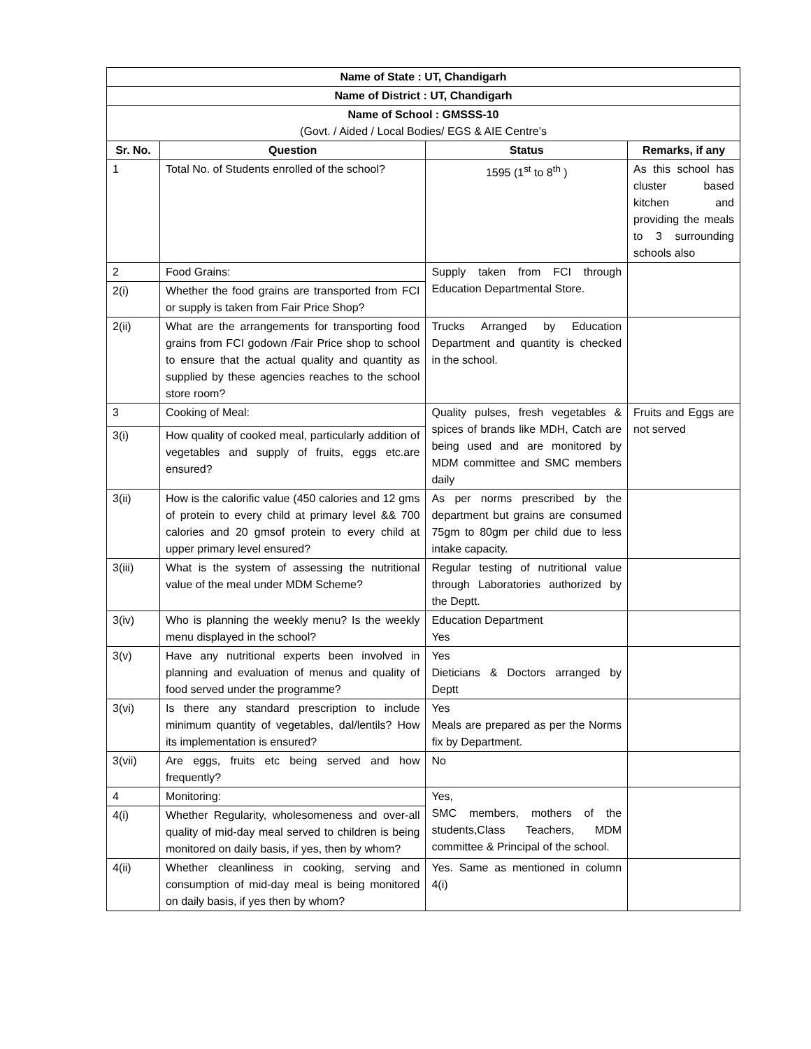| Name of State : UT, Chandigarh | | | |
| --- | --- | --- | --- |
| Name of District : UT, Chandigarh | | | |
| Name of School : GMSSS-10 (Govt. / Aided / Local Bodies/ EGS & AIE Centre’s | | | |
| Sr. No. | Question | Status | Remarks, if any |
| 1 | Total No. of Students enrolled of the school? | 1595 (1<sup>st</sup> to 8<sup>th</sup> ) | As this school has cluster based kitchen and providing the meals to 3 surrounding schools also |
| 2 | Food Grains: | Supply taken from FCI through Education Departmental Store. | |
| 2(i) | Whether the food grains are transported from FCI or supply is taken from Fair Price Shop? | | |
| 2(ii) | What are the arrangements for transporting food grains from FCI godown /Fair Price shop to school to ensure that the actual quality and quantity as supplied by these agencies reaches to the school store room? | Trucks Arranged by Education Department and quantity is checked in the school. | |
| 3 | Cooking of Meal: | Quality pulses, fresh vegetables & spices of brands like MDH, Catch are being used and are monitored by MDM committee and SMC members daily | Fruits and Eggs are not served |
| 3(i) | How quality of cooked meal, particularly addition of vegetables and supply of fruits, eggs etc.are ensured? | | |
| 3(ii) | How is the calorific value (450 calories and 12 gms of protein to every child at primary level && 700 calories and 20 gmsof protein to every child at upper primary level ensured? | As per norms prescribed by the department but grains are consumed 75gm to 80gm per child due to less intake capacity. | |
| 3(iii) | What is the system of assessing the nutritional value of the meal under MDM Scheme? | Regular testing of nutritional value through Laboratories authorized by the Deptt. | |
| 3(iv) | Who is planning the weekly menu? Is the weekly menu displayed in the school? | Education Department Yes | |
| 3(v) | Have any nutritional experts been involved in planning and evaluation of menus and quality of food served under the programme? | Yes Dieticians & Doctors arranged by Deptt | |
| 3(vi) | Is there any standard prescription to include minimum quantity of vegetables, dal/lentils? How its implementation is ensured? | Yes Meals are prepared as per the Norms fix by Department. | |
| 3(vii) | Are eggs, fruits etc being served and how frequently? | No | |
| 4 | Monitoring: | Yes, SMC members, mothers of the students,Class Teachers, MDM committee & Principal of the school. | |
| 4(i) | Whether Regularity, wholesomeness and over-all quality of mid-day meal served to children is being monitored on daily basis, if yes, then by whom? | | |
| 4(ii) | Whether cleanliness in cooking, serving and consumption of mid-day meal is being monitored on daily basis, if yes then by whom? | Yes. Same as mentioned in column 4(i) | |